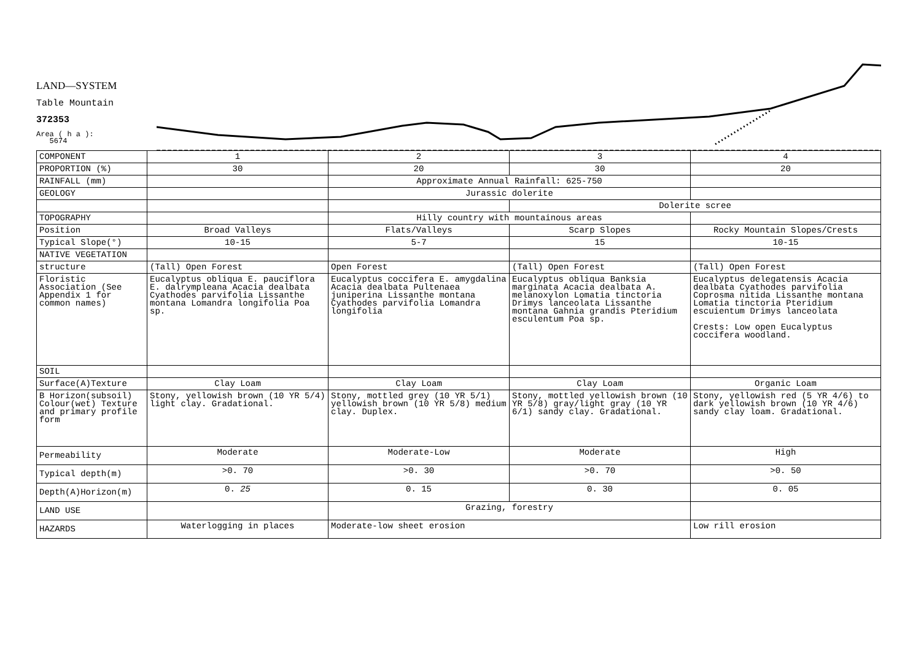LAND—SYSTEM
Table Mountain
372353
Area ( h a ):
5674
| COMPONENT | 1 | 2 | 3 | 4 |
| PROPORTION (%) | 30 | 20 | 30 | 20 |
| RAINFALL (mm) | | Approximate Annual Rainfall: 625-750 | | |
| GEOLOGY | | Jurassic dolerite | | |
| | | | Dolerite scree | |
| TOPOGRAPHY | | Hilly country with mountainous areas | | |
| Position | Broad Valleys | Flats/Valleys | Scarp Slopes | Rocky Mountain Slopes/Crests |
| Typical Slope(°) | 10-15 | 5-7 | 15 | 10-15 |
| NATIVE VEGETATION | | | | |
| structure | (Tall) Open Forest | Open Forest | (Tall) Open Forest | (Tall) Open Forest |
| Floristic Association (See Appendix 1 for common names) | Eucalyptus obliqua E. pauciflora E. dalrympleana Acacia dealbata Cyathodes parvifolia Lissanthe montana Lomandra longifolia Poa sp. | Eucalyptus coccifera E. amygdalina Acacia dealbata Pultenaea juniperina Lissanthe montana Cyathodes parvifolia Lomandra longifolia | Eucalyptus obliqua Banksia marginata Acacia dealbata A. melanoxylon Lomatia tinctoria Drimys lanceolata Lissanthe montana Gahnia grandis Pteridium esculentum Poa sp. | Eucalyptus delegatensis Acacia dealbata Cyathodes parvifolia Coprosma nitida Lissanthe montana Lomatia tinctoria Pteridium escuientum Drimys lanceolata Crests: Low open Eucalyptus coccifera woodland. |
| SOIL | | | | |
| Surface(A)Texture | Clay Loam | Clay Loam | Clay Loam | Organic Loam |
| B Horizon(subsoil) Colour(wet) Texture and primary profile form | Stony, yellowish brown (10 YR 5/4) light clay. Gradational. | Stony, mottled grey (10 YR 5/1) yellowish brown (10 YR 5/8) medium clay. Duplex. | Stony, mottled yellowish brown (10 YR 5/8) gray/light gray (10 YR 6/1) sandy clay. Gradational. | Stony, yellowish red (5 YR 4/6) to dark yellowish brown (10 YR 4/6) sandy clay loam. Gradational. |
| Permeability | Moderate | Moderate-Low | Moderate | High |
| Typical depth(m) | >0. 70 | >0. 30 | >0. 70 | >0. 50 |
| Depth(A)Horizon(m) | 0. 25 | 0. 15 | 0. 30 | 0. 05 |
| LAND USE | | Grazing, forestry | | |
| HAZARDS | Waterlogging in places | Moderate-low sheet erosion | | Low rill erosion |